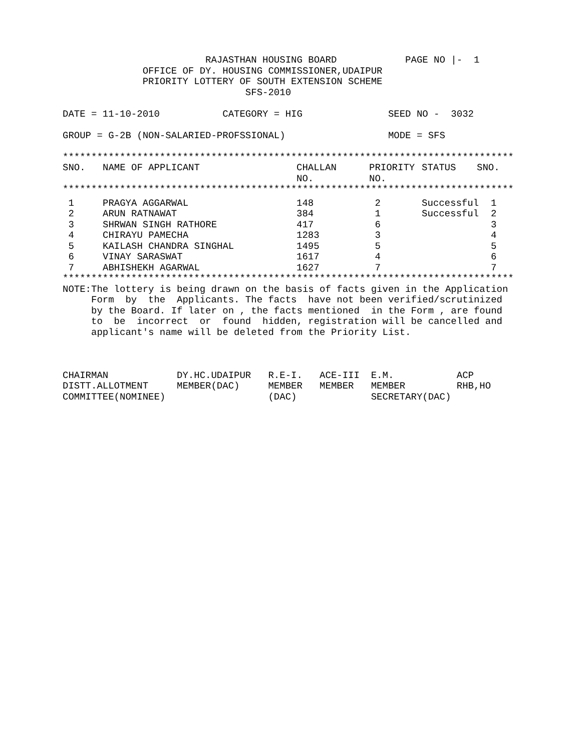RAJASTHAN HOUSING BOARD            PAGE NO |-  1
              OFFICE OF DY. HOUSING COMMISSIONER,UDAIPUR
              PRIORITY LOTTERY OF SOUTH EXTENSION SCHEME
                                SFS-2010

DATE = 11-10-2010           CATEGORY = HIG               SEED NO -  3032

GROUP = G-2B (NON-SALARIED-PROFSSIONAL)                  MODE = SFS

*******************************************************************************
| SNO. | NAME OF APPLICANT | CHALLAN NO. | PRIORITY NO. | STATUS | SNO. |
| --- | --- | --- | --- | --- | --- |
*******************************************************************************
| 1 | PRAGYA AGGARWAL | 148 | 2 | Successful | 1 |
| 2 | ARUN RATNAWAT | 384 | 1 | Successful | 2 |
| 3 | SHRWAN SINGH RATHORE | 417 | 6 | | 3 |
| 4 | CHIRAYU PAMECHA | 1283 | 3 | | 4 |
| 5 | KAILASH CHANDRA SINGHAL | 1495 | 5 | | 5 |
| 6 | VINAY SARASWAT | 1617 | 4 | | 6 |
| 7 | ABHISHEKH AGARWAL | 1627 | 7 | | 7 |
*******************************************************************************
NOTE:The lottery is being drawn on the basis of facts given in the Application
     Form  by  the  Applicants. The facts  have not been verified/scrutinized
     by the Board. If later on , the facts mentioned  in the Form , are found
     to  be  incorrect  or  found  hidden, registration will be cancelled and
     applicant's name will be deleted from the Priority List.



CHAIRMAN            DY.HC.UDAIPUR   R.E-I.   ACE-III  E.M.           ACP
DISTT.ALLOTMENT     MEMBER(DAC)     MEMBER   MEMBER   MEMBER         RHB,HO
COMMITTEE(NOMINEE)                  (DAC)             SECRETARY(DAC)